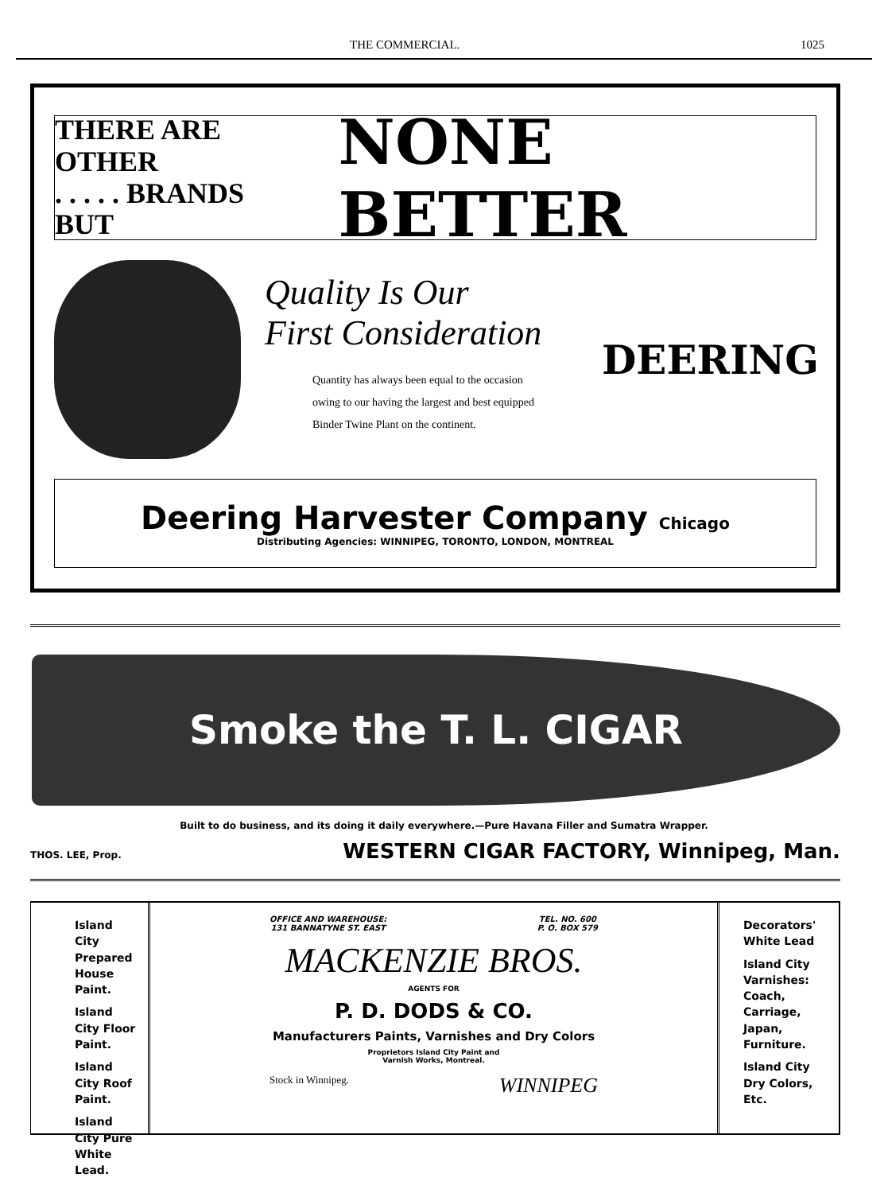THE COMMERCIAL. 1025
THERE ARE OTHER
. . . . . BRANDS BUT
NONE BETTER
Quality Is Our
First Consideration
Quantity has always been equal to the occasion owing to our having the largest and best equipped Binder Twine Plant on the continent.
DEERING
Deering Harvester Company Chicago
Distributing Agencies: WINNIPEG, TORONTO, LONDON, MONTREAL
Smoke the T. L. CIGAR
Built to do business, and its doing it daily everywhere.—Pure Havana Filler and Sumatra Wrapper.
THOS. LEE, Prop. WESTERN CIGAR FACTORY, Winnipeg, Man.
Island City Prepared House Paint.
Island City Floor Paint.
Island City Roof Paint.
Island City Pure White Lead.
OFFICE AND WAREHOUSE:
131 BANNATYNE ST. EAST TEL. NO. 600
P. O. BOX 579
MACKENZIE BROS.
AGENTS FOR
P. D. DODS & CO.
Manufacturers Paints, Varnishes and Dry Colors
Proprietors Island City Paint and
Varnish Works, Montreal.
Stock in Winnipeg. WINNIPEG
Decorators' White Lead
Island City Varnishes: Coach, Carriage, Japan, Furniture.
Island City Dry Colors, Etc.